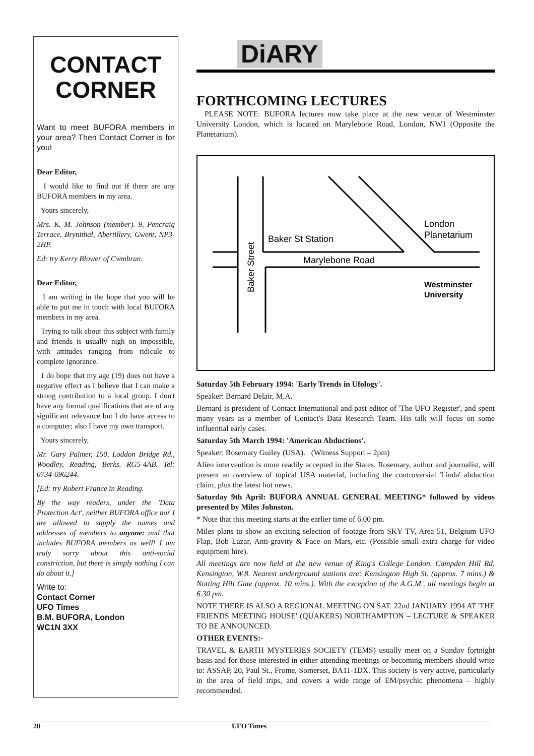CONTACT CORNER
Want to meet BUFORA members in your area? Then Contact Corner is for you!
Dear Editor,
I would like to find out if there are any BUFORA members in my area.
Yours sincerely,
Mrs. K. M. Johnson (member). 9, Pencraig Terrace, Brynithal, Abertillery, Gwent, NP3-2HP.
Ed: try Kerry Blower of Cwmbran.
Dear Editor,
I am writing in the hope that you will be able to put me in touch with local BUFORA members in my area.
Trying to talk about this subject with family and friends is usually nigh on impossible, with attitudes ranging from ridicule to complete ignorance.
I do hope that my age (19) does not have a negative effect as I believe that I can make a strong contribution to a local group. I don't have any formal qualifications that are of any significant relevance but I do have access to a computer; also I have my own transport.
Yours sincerely,
Mr. Gary Palmer, 150, Loddon Bridge Rd., Woodley, Reading, Berks. RG5-4AB. Tel: 0734-696244.
[Ed: try Robert France in Reading.
By the way readers, under the 'Data Protection Act', neither BUFORA office nor I are allowed to supply the names and addresses of members to anyone: and that includes BUFORA members as well! I am truly sorry about this anti-social constriction, but there is simply nothing I can do about it.]
Write to:
Contact Corner
UFO Times
B.M. BUFORA, London
WC1N 3XX
DiARY
FORTHCOMING LECTURES
PLEASE NOTE: BUFORA lectures now take place at the new venue of Westminster University London, which is located on Marylebone Road, London, NW1 (Opposite the Planetarium).
Baker St Station
Marylebone Road
London
Planetarium
Westminster
University
Baker Street
Saturday 5th February 1994: 'Early Trends in Ufology'.
Speaker: Bernard Delair, M.A.
Bernard is president of Contact International and past editor of 'The UFO Register', and spent many years as a member of Contact's Data Research Team. His talk will focus on some influential early cases.
Saturday 5th March 1994: 'American Abductions'.
Speaker: Rosemary Guiley (USA). (Witness Support – 2pm)
Alien intervention is more readily accepted in the States. Rosemary, author and journalist, will present an overview of topical USA material, including the controversial 'Linda' abduction claim, plus the latest hot news.
Saturday 9th April: BUFORA ANNUAL GENERAL MEETING* followed by videos presented by Miles Johnston.
* Note that this meeting starts at the earlier time of 6.00 pm.
Miles plans to show an exciting selection of footage from SKY TV, Area 51, Belgium UFO Flap, Bob Lazar, Anti-gravity & Face on Mars, etc. (Possible small extra charge for video equipment hire).
All meetings are now held at the new venue of King's College London. Campden Hill Rd. Kensington, W.8. Nearest underground stations are: Kensington High St. (approx. 7 mins.) & Notting Hill Gate (approx. 10 mins.). With the exception of the A.G.M., all meetings begin at 6.30 pm.
NOTE THERE IS ALSO A REGIONAL MEETING ON SAT. 22nd JANUARY 1994 AT 'THE FRIENDS MEETING HOUSE' (QUAKERS) NORTHAMPTON – LECTURE & SPEAKER TO BE ANNOUNCED.
OTHER EVENTS:-
TRAVEL & EARTH MYSTERIES SOCIETY (TEMS) usually meet on a Sunday fortnight basis and for those interested in either attending meetings or becoming members should write to: ASSAP, 20, Paul St., Frome, Somerset, BA11-1DX. This society is very active, particularly in the area of field trips, and covers a wide range of EM/psychic phenomena – highly recommended.
20 UFO Times